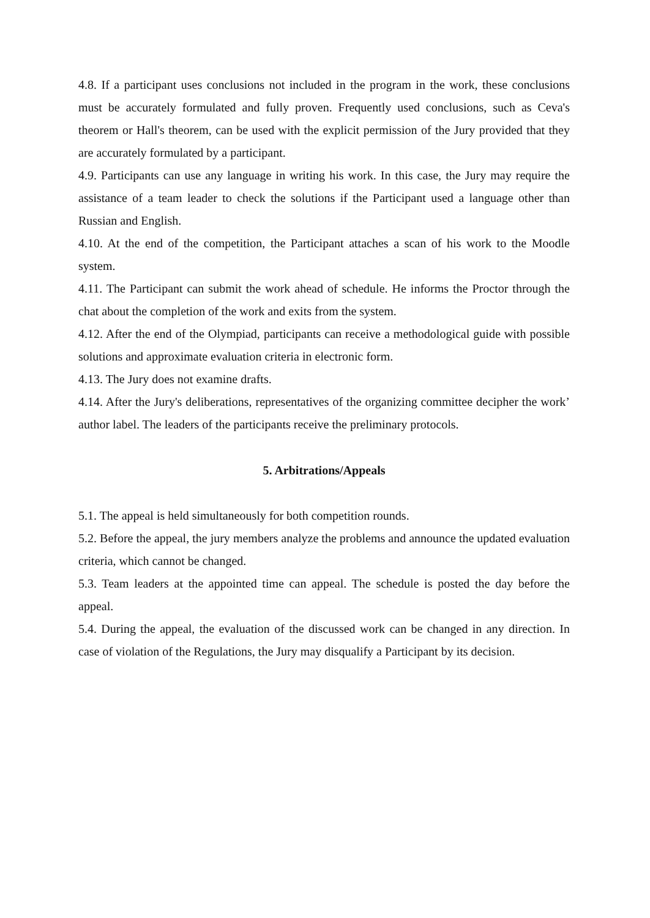4.8. If a participant uses conclusions not included in the program in the work, these conclusions must be accurately formulated and fully proven. Frequently used conclusions, such as Ceva's theorem or Hall's theorem, can be used with the explicit permission of the Jury provided that they are accurately formulated by a participant.
4.9. Participants can use any language in writing his work. In this case, the Jury may require the assistance of a team leader to check the solutions if the Participant used a language other than Russian and English.
4.10. At the end of the competition, the Participant attaches a scan of his work to the Moodle system.
4.11. The Participant can submit the work ahead of schedule. He informs the Proctor through the chat about the completion of the work and exits from the system.
4.12. After the end of the Olympiad, participants can receive a methodological guide with possible solutions and approximate evaluation criteria in electronic form.
4.13. The Jury does not examine drafts.
4.14. After the Jury's deliberations, representatives of the organizing committee decipher the work’ author label. The leaders of the participants receive the preliminary protocols.
5. Arbitrations/Appeals
5.1. The appeal is held simultaneously for both competition rounds.
5.2. Before the appeal, the jury members analyze the problems and announce the updated evaluation criteria, which cannot be changed.
5.3. Team leaders at the appointed time can appeal. The schedule is posted the day before the appeal.
5.4. During the appeal, the evaluation of the discussed work can be changed in any direction. In case of violation of the Regulations, the Jury may disqualify a Participant by its decision.